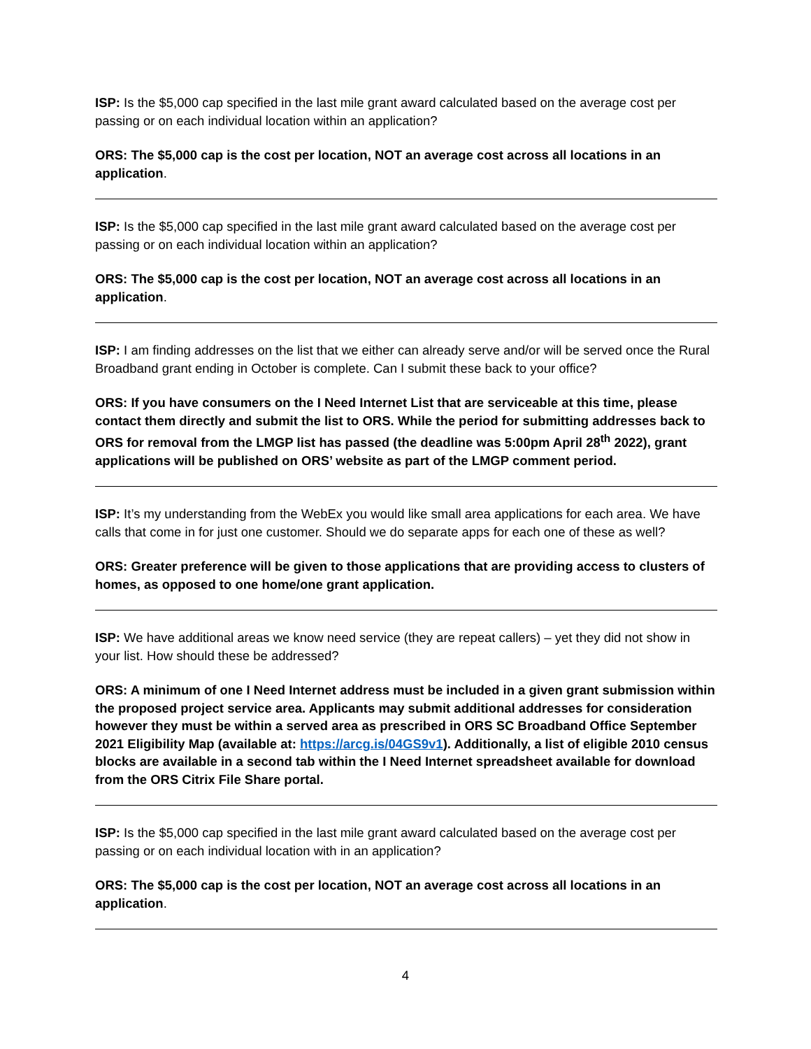ISP: Is the $5,000 cap specified in the last mile grant award calculated based on the average cost per passing or on each individual location within an application?
ORS: The $5,000 cap is the cost per location, NOT an average cost across all locations in an application.
ISP: Is the $5,000 cap specified in the last mile grant award calculated based on the average cost per passing or on each individual location within an application?
ORS: The $5,000 cap is the cost per location, NOT an average cost across all locations in an application.
ISP: I am finding addresses on the list that we either can already serve and/or will be served once the Rural Broadband grant ending in October is complete. Can I submit these back to your office?
ORS: If you have consumers on the I Need Internet List that are serviceable at this time, please contact them directly and submit the list to ORS. While the period for submitting addresses back to ORS for removal from the LMGP list has passed (the deadline was 5:00pm April 28<sup>th</sup> 2022), grant applications will be published on ORS’ website as part of the LMGP comment period.
ISP: It’s my understanding from the WebEx you would like small area applications for each area. We have calls that come in for just one customer. Should we do separate apps for each one of these as well?
ORS: Greater preference will be given to those applications that are providing access to clusters of homes, as opposed to one home/one grant application.
ISP: We have additional areas we know need service (they are repeat callers) – yet they did not show in your list. How should these be addressed?
ORS: A minimum of one I Need Internet address must be included in a given grant submission within the proposed project service area. Applicants may submit additional addresses for consideration however they must be within a served area as prescribed in ORS SC Broadband Office September 2021 Eligibility Map (available at: https://arcg.is/04GS9v1). Additionally, a list of eligible 2010 census blocks are available in a second tab within the I Need Internet spreadsheet available for download from the ORS Citrix File Share portal.
ISP: Is the $5,000 cap specified in the last mile grant award calculated based on the average cost per passing or on each individual location with in an application?
ORS: The $5,000 cap is the cost per location, NOT an average cost across all locations in an application.
4